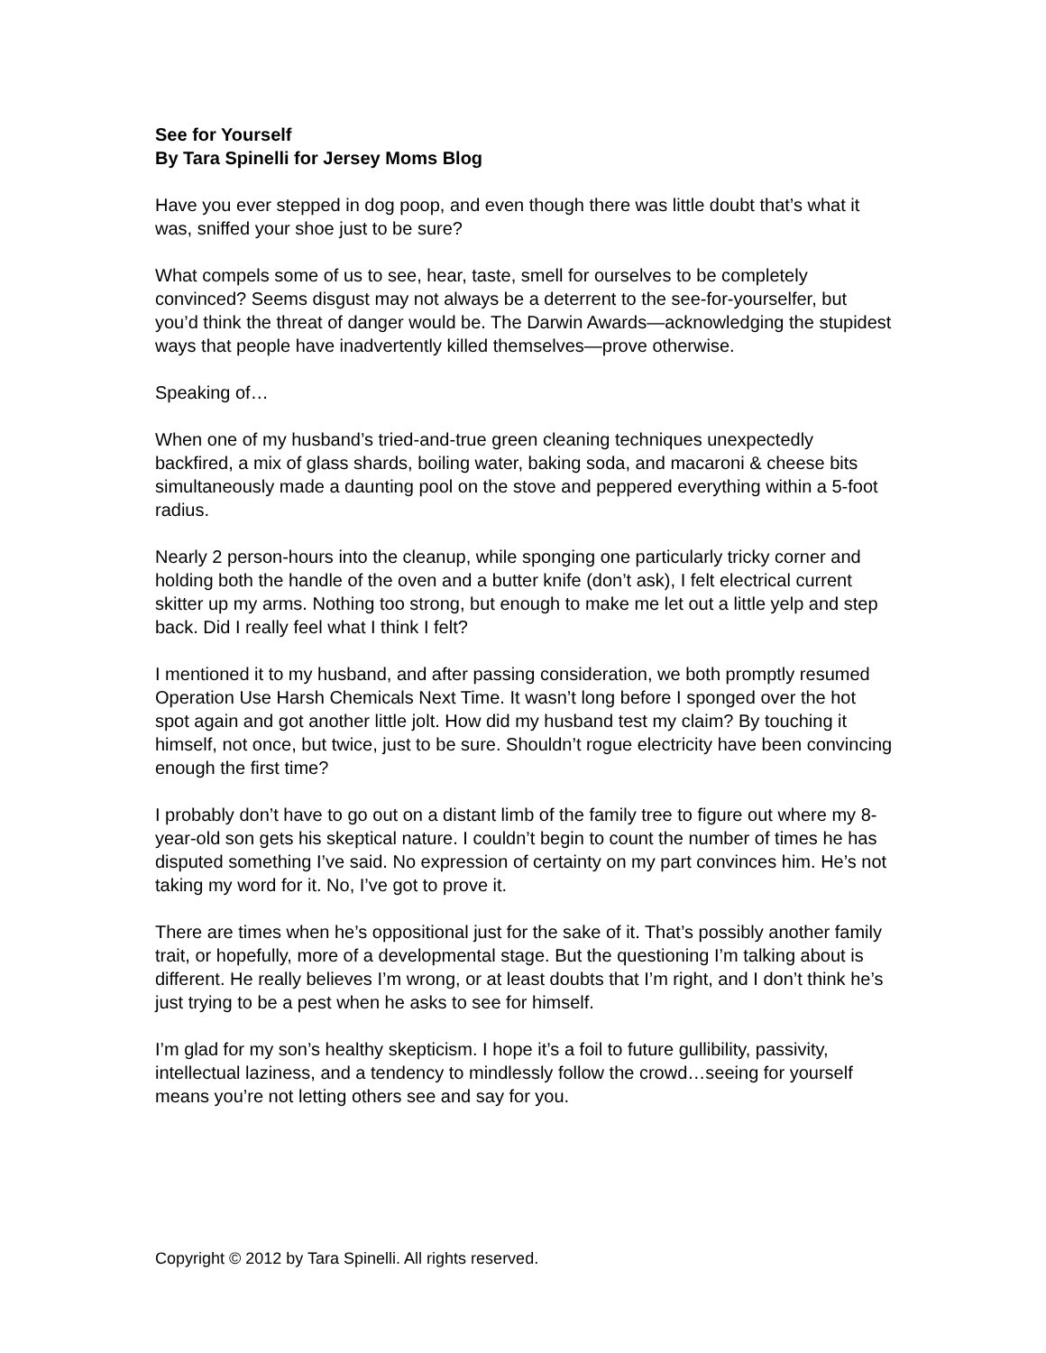See for Yourself
By Tara Spinelli for Jersey Moms Blog
Have you ever stepped in dog poop, and even though there was little doubt that’s what it was, sniffed your shoe just to be sure?
What compels some of us to see, hear, taste, smell for ourselves to be completely convinced? Seems disgust may not always be a deterrent to the see-for-yourselfer, but you’d think the threat of danger would be. The Darwin Awards—acknowledging the stupidest ways that people have inadvertently killed themselves—prove otherwise.
Speaking of…
When one of my husband’s tried-and-true green cleaning techniques unexpectedly backfired, a mix of glass shards, boiling water, baking soda, and macaroni & cheese bits simultaneously made a daunting pool on the stove and peppered everything within a 5-foot radius.
Nearly 2 person-hours into the cleanup, while sponging one particularly tricky corner and holding both the handle of the oven and a butter knife (don’t ask), I felt electrical current skitter up my arms. Nothing too strong, but enough to make me let out a little yelp and step back. Did I really feel what I think I felt?
I mentioned it to my husband, and after passing consideration, we both promptly resumed Operation Use Harsh Chemicals Next Time. It wasn’t long before I sponged over the hot spot again and got another little jolt. How did my husband test my claim? By touching it himself, not once, but twice, just to be sure. Shouldn’t rogue electricity have been convincing enough the first time?
I probably don’t have to go out on a distant limb of the family tree to figure out where my 8-year-old son gets his skeptical nature. I couldn’t begin to count the number of times he has disputed something I’ve said. No expression of certainty on my part convinces him. He’s not taking my word for it. No, I’ve got to prove it.
There are times when he’s oppositional just for the sake of it. That’s possibly another family trait, or hopefully, more of a developmental stage. But the questioning I’m talking about is different. He really believes I’m wrong, or at least doubts that I’m right, and I don’t think he’s just trying to be a pest when he asks to see for himself.
I’m glad for my son’s healthy skepticism. I hope it’s a foil to future gullibility, passivity, intellectual laziness, and a tendency to mindlessly follow the crowd…seeing for yourself means you’re not letting others see and say for you.
Copyright © 2012 by Tara Spinelli. All rights reserved.